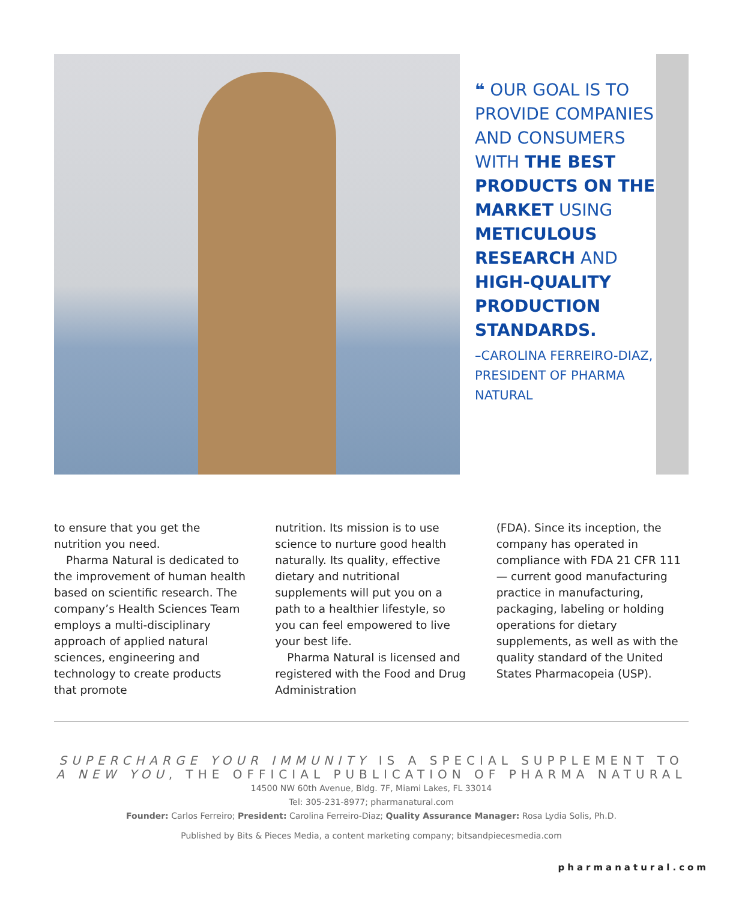❝ OUR GOAL IS TO PROVIDE COMPANIES AND CONSUMERS WITH THE BEST PRODUCTS ON THE MARKET USING METICULOUS RESEARCH AND HIGH-QUALITY PRODUCTION STANDARDS.
–CAROLINA FERREIRO-DIAZ, PRESIDENT OF PHARMA NATURAL
to ensure that you get the nutrition you need.
Pharma Natural is dedicated to the improvement of human health based on scientific research. The company’s Health Sciences Team employs a multi-disciplinary approach of applied natural sciences, engineering and technology to create products that promote
nutrition. Its mission is to use science to nurture good health naturally. Its quality, effective dietary and nutritional supplements will put you on a path to a healthier lifestyle, so you can feel empowered to live your best life.
Pharma Natural is licensed and registered with the Food and Drug Administration
(FDA). Since its inception, the company has operated in compliance with FDA 21 CFR 111 — current good manufacturing practice in manufacturing, packaging, labeling or holding operations for dietary supplements, as well as with the quality standard of the United States Pharmacopeia (USP).
SUPERCHARGE YOUR IMMUNITY IS A SPECIAL SUPPLEMENT TO A NEW YOU, THE OFFICIAL PUBLICATION OF PHARMA NATURAL
14500 NW 60th Avenue, Bldg. 7F, Miami Lakes, FL 33014
Tel: 305-231-8977; pharmanatural.com
Founder: Carlos Ferreiro; President: Carolina Ferreiro-Diaz; Quality Assurance Manager: Rosa Lydia Solis, Ph.D.
Published by Bits & Pieces Media, a content marketing company; bitsandpiecesmedia.com
pharmanatural.com